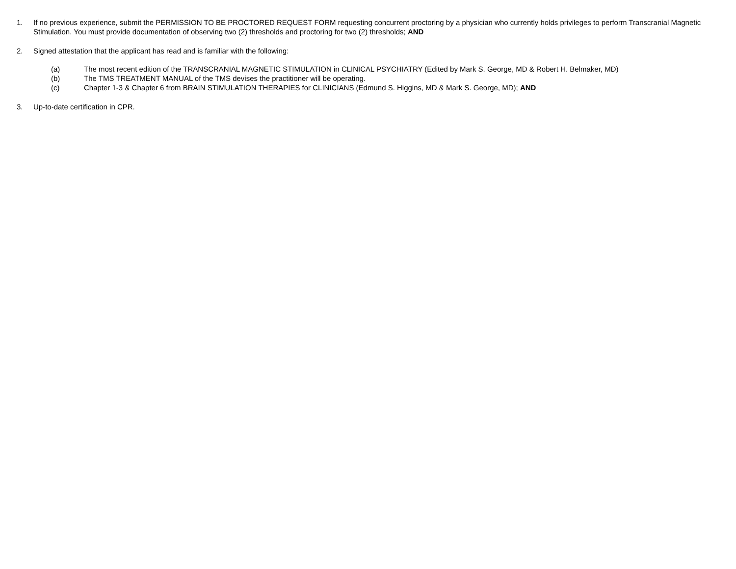1. If no previous experience, submit the PERMISSION TO BE PROCTORED REQUEST FORM requesting concurrent proctoring by a physician who currently holds privileges to perform Transcranial Magnetic Stimulation. You must provide documentation of observing two (2) thresholds and proctoring for two (2) thresholds; AND
2. Signed attestation that the applicant has read and is familiar with the following:
(a) The most recent edition of the TRANSCRANIAL MAGNETIC STIMULATION in CLINICAL PSYCHIATRY (Edited by Mark S. George, MD & Robert H. Belmaker, MD)
(b) The TMS TREATMENT MANUAL of the TMS devises the practitioner will be operating.
(c) Chapter 1-3 & Chapter 6 from BRAIN STIMULATION THERAPIES for CLINICIANS (Edmund S. Higgins, MD & Mark S. George, MD); AND
3. Up-to-date certification in CPR.